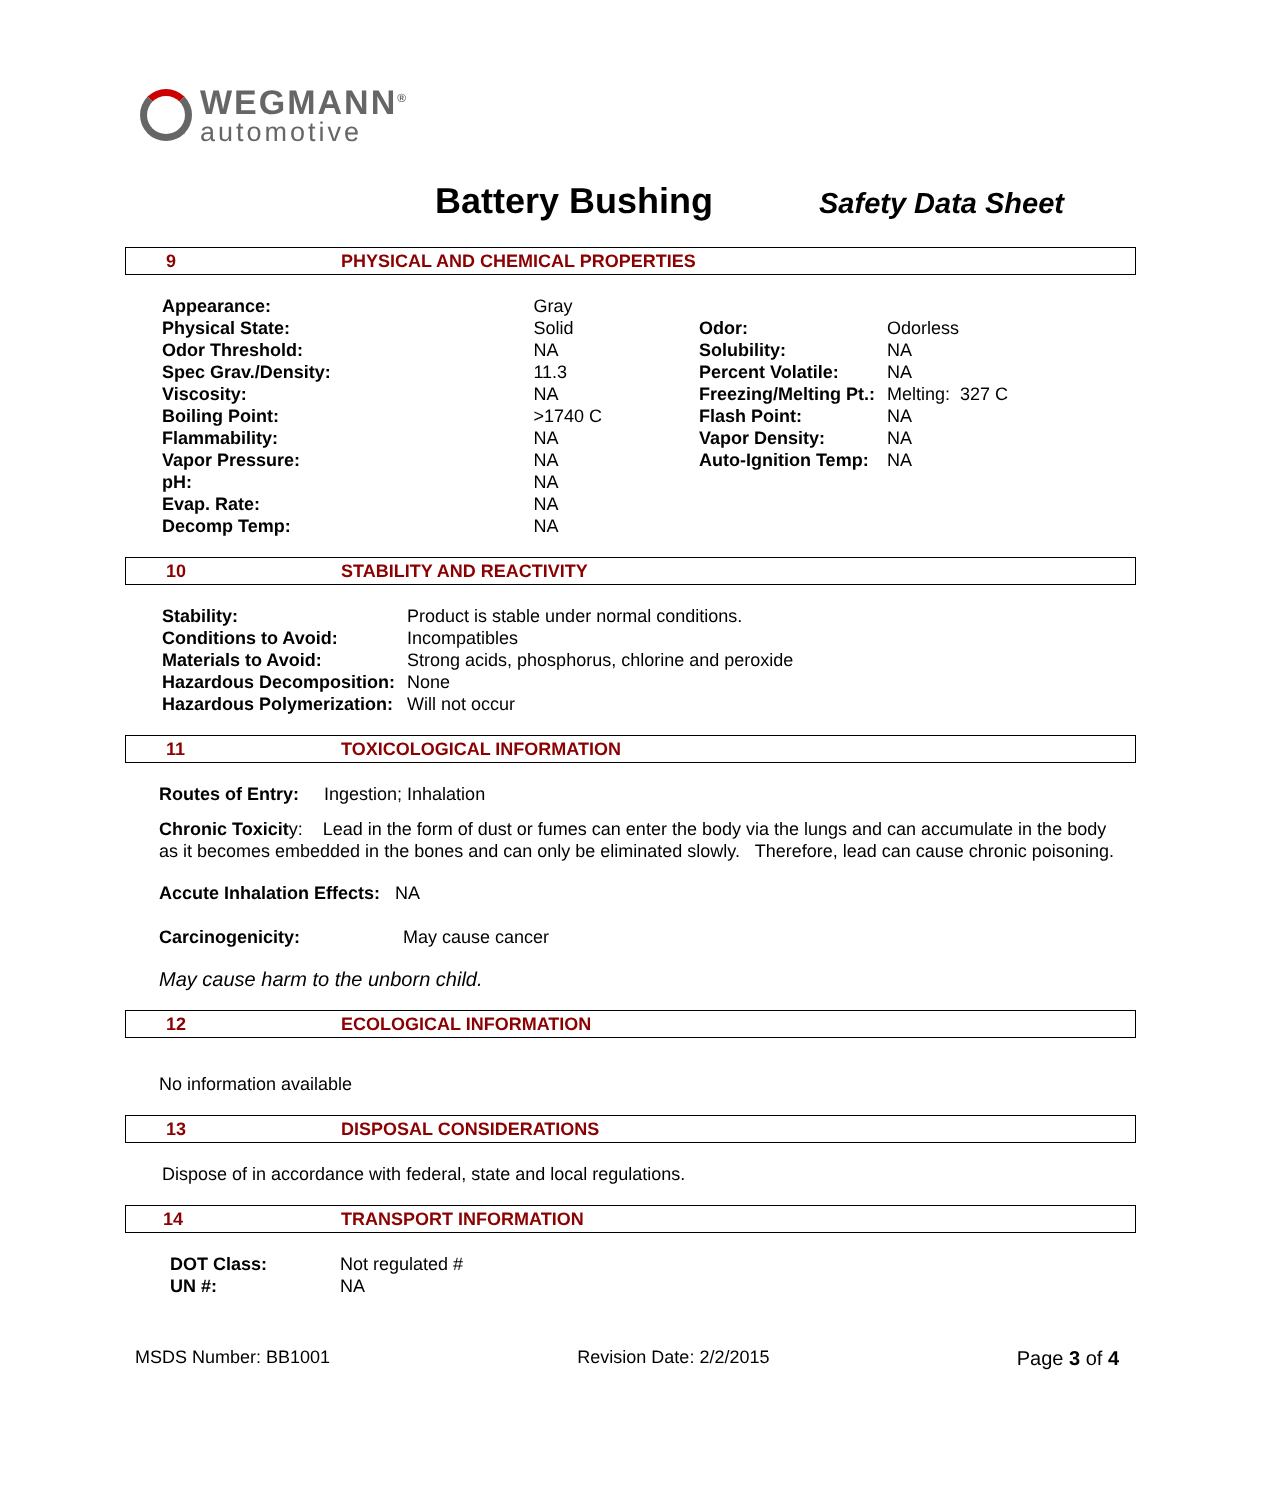WEGMANN<sup>®</sup>
automotive
Battery Bushing
Safety Data Sheet
9 PHYSICAL AND CHEMICAL PROPERTIES
| Appearance: | Gray |
| Physical State: | Solid |
| Odor Threshold: | NA |
| Spec Grav./Density: | 11.3 |
| Viscosity: | NA |
| Boiling Point: | >1740 C |
| Flammability: | NA |
| Vapor Pressure: | NA |
| pH: | NA |
| Evap. Rate: | NA |
| Decomp Temp: | NA |
| Odor: | Odorless |
| Solubility: | NA |
| Percent Volatile: | NA |
| Freezing/Melting Pt.: | Melting: 327 C |
| Flash Point: | NA |
| Vapor Density: | NA |
| Auto-Ignition Temp: | NA |
10 STABILITY AND REACTIVITY
| Stability: | Product is stable under normal conditions. |
| Conditions to Avoid: | Incompatibles |
| Materials to Avoid: | Strong acids, phosphorus, chlorine and peroxide |
| Hazardous Decomposition: | None |
| Hazardous Polymerization: | Will not occur |
11 TOXICOLOGICAL INFORMATION
Routes of Entry: Ingestion; Inhalation
Chronic Toxicity: Lead in the form of dust or fumes can enter the body via the lungs and can accumulate in the body as it becomes embedded in the bones and can only be eliminated slowly. Therefore, lead can cause chronic poisoning.
Accute Inhalation Effects: NA
Carcinogenicity: May cause cancer
May cause harm to the unborn child.
12 ECOLOGICAL INFORMATION
No information available
13 DISPOSAL CONSIDERATIONS
Dispose of in accordance with federal, state and local regulations.
14 TRANSPORT INFORMATION
| DOT Class: | Not regulated # |
| UN #: | NA |
MSDS Number: BB1001 Revision Date: 2/2/2015 Page 3 of 4